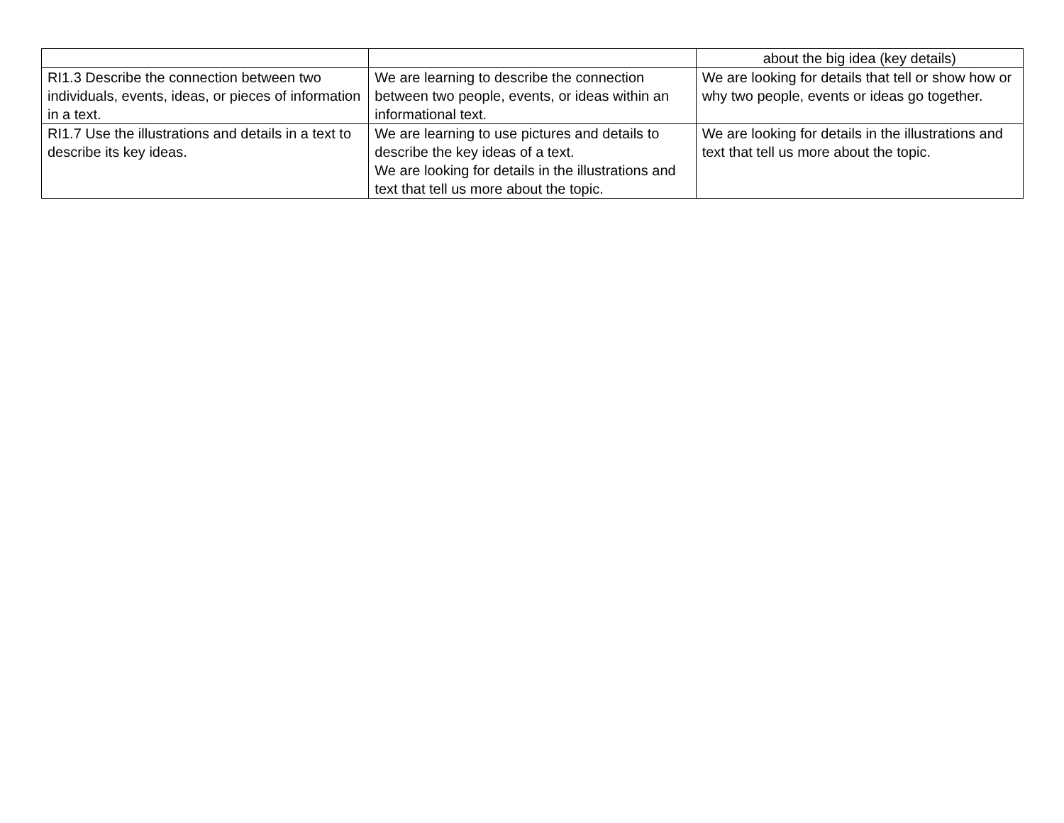| | | about the big idea (key details) |
| RI1.3 Describe the connection between two individuals, events, ideas, or pieces of information in a text. | We are learning to describe the connection between two people, events, or ideas within an informational text. | We are looking for details that tell or show how or why two people, events or ideas go together. |
| RI1.7 Use the illustrations and details in a text to describe its key ideas. | We are learning to use pictures and details to describe the key ideas of a text. We are looking for details in the illustrations and text that tell us more about the topic. | We are looking for details in the illustrations and text that tell us more about the topic. |